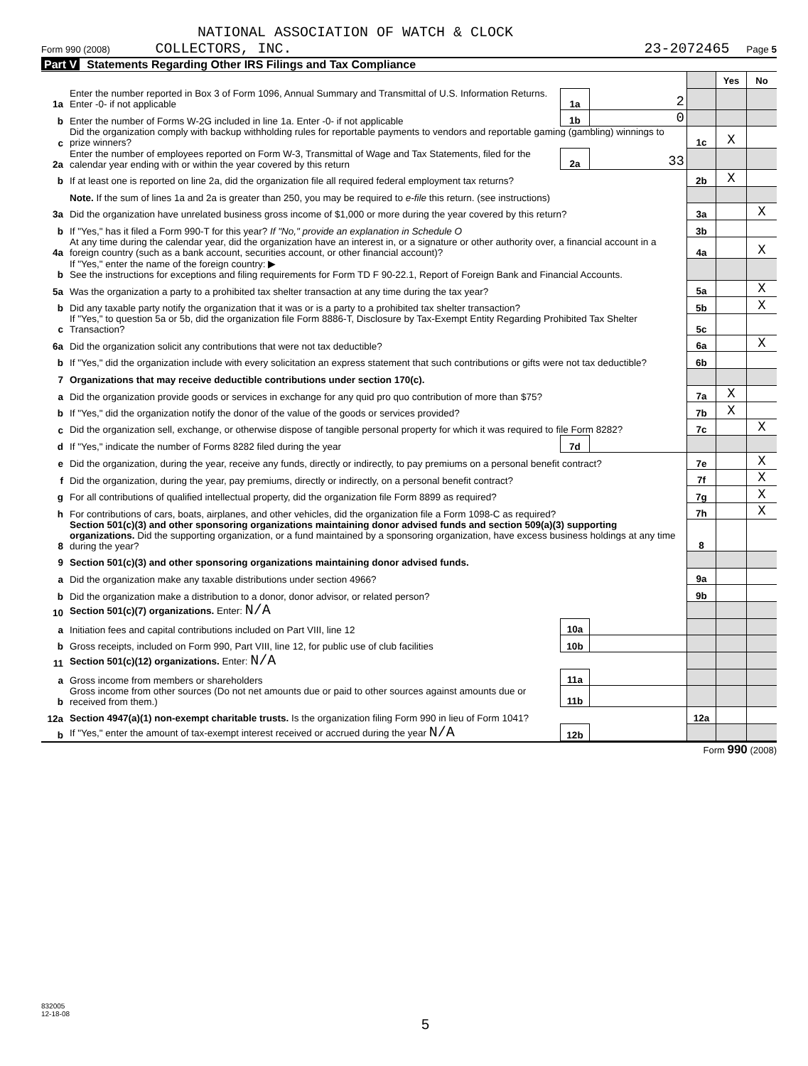NATIONAL ASSOCIATION OF WATCH & CLOCK
Form 990 (2008) COLLECTORS, INC. 23-2072465 Page 5
Part V Statements Regarding Other IRS Filings and Tax Compliance
| | | | | | Yes | No |
| 1a | Enter the number reported in Box 3 of Form 1096, Annual Summary and Transmittal of U.S. Information Returns. Enter -0- if not applicable | 1a | 2 | | | |
| b | Enter the number of Forms W-2G included in line 1a. Enter -0- if not applicable | 1b | 0 | | | |
| c | Did the organization comply with backup withholding rules for reportable payments to vendors and reportable gaming (gambling) winnings to prize winners? | | | 1c | X | |
| 2a | Enter the number of employees reported on Form W-3, Transmittal of Wage and Tax Statements, filed for the calendar year ending with or within the year covered by this return | 2a | 33 | | | |
| b | If at least one is reported on line 2a, did the organization file all required federal employment tax returns? | | | 2b | X | |
| | Note. If the sum of lines 1a and 2a is greater than 250, you may be required to e-file this return. (see instructions) | | | | | |
| 3a | Did the organization have unrelated business gross income of $1,000 or more during the year covered by this return? | | | 3a | | X |
| b | If "Yes," has it filed a Form 990-T for this year? If "No," provide an explanation in Schedule O | | | 3b | | |
| 4a | At any time during the calendar year, did the organization have an interest in, or a signature or other authority over, a financial account in a foreign country (such as a bank account, securities account, or other financial account)? | | | 4a | | X |
| b | If "Yes," enter the name of the foreign country: ▶ See the instructions for exceptions and filing requirements for Form TD F 90-22.1, Report of Foreign Bank and Financial Accounts. | | | | | |
| 5a | Was the organization a party to a prohibited tax shelter transaction at any time during the tax year? | | | 5a | | X |
| b | Did any taxable party notify the organization that it was or is a party to a prohibited tax shelter transaction? | | | 5b | | X |
| c | If "Yes," to question 5a or 5b, did the organization file Form 8886-T, Disclosure by Tax-Exempt Entity Regarding Prohibited Tax Shelter Transaction? | | | 5c | | |
| 6a | Did the organization solicit any contributions that were not tax deductible? | | | 6a | | X |
| b | If "Yes," did the organization include with every solicitation an express statement that such contributions or gifts were not tax deductible? | | | 6b | | |
| 7 | Organizations that may receive deductible contributions under section 170(c). | | | | | |
| a | Did the organization provide goods or services in exchange for any quid pro quo contribution of more than $75? | | | 7a | X | |
| b | If "Yes," did the organization notify the donor of the value of the goods or services provided? | | | 7b | X | |
| c | Did the organization sell, exchange, or otherwise dispose of tangible personal property for which it was required to file Form 8282? | | | 7c | | X |
| d | If "Yes," indicate the number of Forms 8282 filed during the year | 7d | | | | |
| e | Did the organization, during the year, receive any funds, directly or indirectly, to pay premiums on a personal benefit contract? | | | 7e | | X |
| f | Did the organization, during the year, pay premiums, directly or indirectly, on a personal benefit contract? | | | 7f | | X |
| g | For all contributions of qualified intellectual property, did the organization file Form 8899 as required? | | | 7g | | X |
| h | For contributions of cars, boats, airplanes, and other vehicles, did the organization file a Form 1098-C as required? | | | 7h | | X |
| 8 | Section 501(c)(3) and other sponsoring organizations maintaining donor advised funds and section 509(a)(3) supporting organizations. Did the supporting organization, or a fund maintained by a sponsoring organization, have excess business holdings at any time during the year? | | | 8 | | |
| 9 | Section 501(c)(3) and other sponsoring organizations maintaining donor advised funds. | | | | | |
| a | Did the organization make any taxable distributions under section 4966? | | | 9a | | |
| b | Did the organization make a distribution to a donor, donor advisor, or related person? | | | 9b | | |
| 10 | Section 501(c)(7) organizations. Enter: N/A | | | | | |
| a | Initiation fees and capital contributions included on Part VIII, line 12 | 10a | | | | |
| b | Gross receipts, included on Form 990, Part VIII, line 12, for public use of club facilities | 10b | | | | |
| 11 | Section 501(c)(12) organizations. Enter: N/A | | | | | |
| a | Gross income from members or shareholders | 11a | | | | |
| b | Gross income from other sources (Do not net amounts due or paid to other sources against amounts due or received from them.) | 11b | | | | |
| 12a | Section 4947(a)(1) non-exempt charitable trusts. Is the organization filing Form 990 in lieu of Form 1041? | | | 12a | | |
| b | If "Yes," enter the amount of tax-exempt interest received or accrued during the year N/A | 12b | | | | |
Form 990 (2008)
832005
12-18-08
5